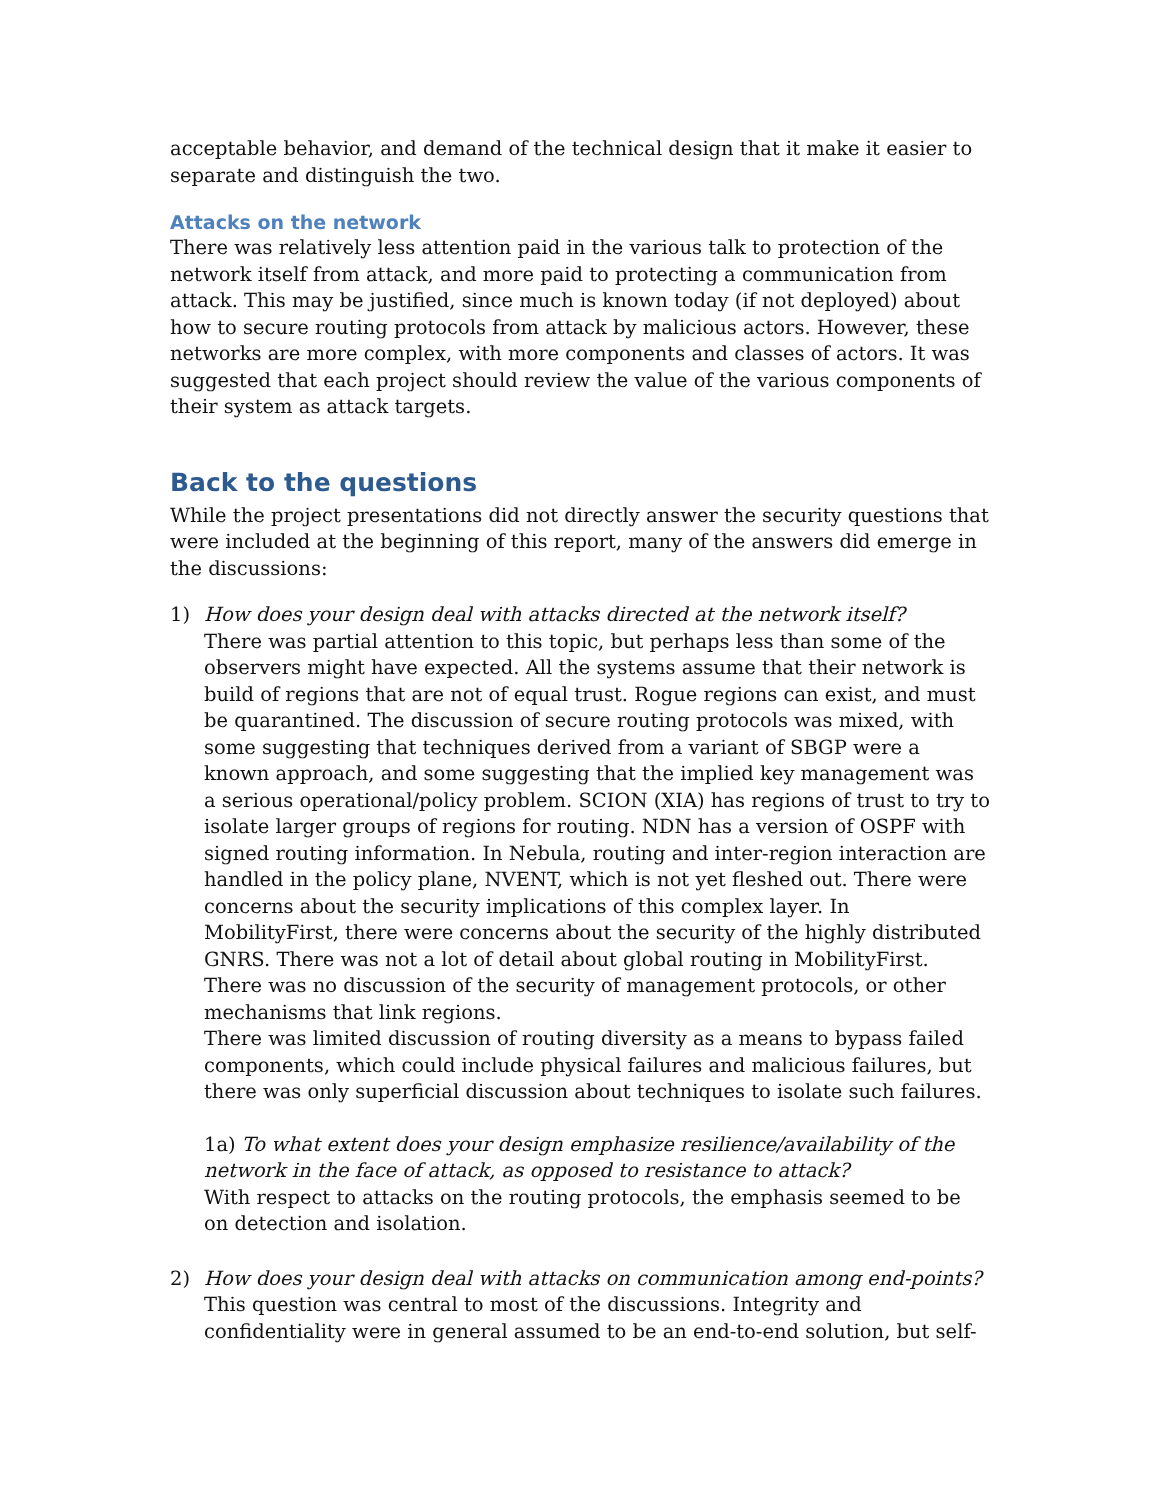acceptable behavior, and demand of the technical design that it make it easier to separate and distinguish the two.
Attacks on the network
There was relatively less attention paid in the various talk to protection of the network itself from attack, and more paid to protecting a communication from attack. This may be justified, since much is known today (if not deployed) about how to secure routing protocols from attack by malicious actors. However, these networks are more complex, with more components and classes of actors. It was suggested that each project should review the value of the various components of their system as attack targets.
Back to the questions
While the project presentations did not directly answer the security questions that were included at the beginning of this report, many of the answers did emerge in the discussions:
1) How does your design deal with attacks directed at the network itself?
There was partial attention to this topic, but perhaps less than some of the observers might have expected. All the systems assume that their network is build of regions that are not of equal trust. Rogue regions can exist, and must be quarantined. The discussion of secure routing protocols was mixed, with some suggesting that techniques derived from a variant of SBGP were a known approach, and some suggesting that the implied key management was a serious operational/policy problem. SCION (XIA) has regions of trust to try to isolate larger groups of regions for routing. NDN has a version of OSPF with signed routing information. In Nebula, routing and inter-region interaction are handled in the policy plane, NVENT, which is not yet fleshed out. There were concerns about the security implications of this complex layer. In MobilityFirst, there were concerns about the security of the highly distributed GNRS. There was not a lot of detail about global routing in MobilityFirst.
There was no discussion of the security of management protocols, or other mechanisms that link regions.
There was limited discussion of routing diversity as a means to bypass failed components, which could include physical failures and malicious failures, but there was only superficial discussion about techniques to isolate such failures.
1a) To what extent does your design emphasize resilience/availability of the network in the face of attack, as opposed to resistance to attack?
With respect to attacks on the routing protocols, the emphasis seemed to be on detection and isolation.
2) How does your design deal with attacks on communication among end-points?
This question was central to most of the discussions. Integrity and confidentiality were in general assumed to be an end-to-end solution, but self-